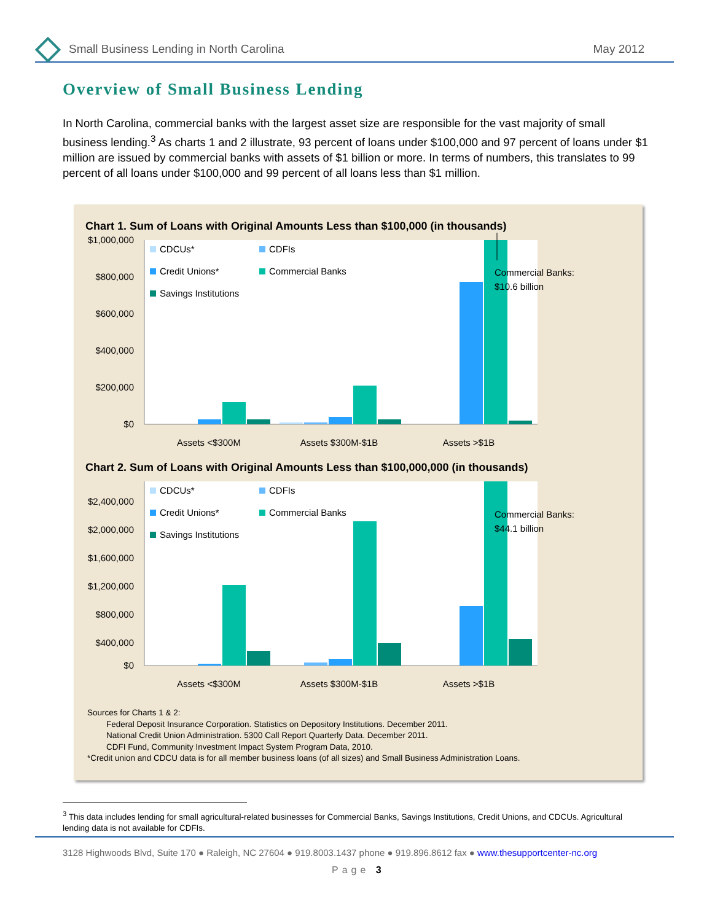Small Business Lending in North Carolina May 2012
Overview of Small Business Lending
In North Carolina, commercial banks with the largest asset size are responsible for the vast majority of small business lending.<sup>3</sup> As charts 1 and 2 illustrate, 93 percent of loans under $100,000 and 97 percent of loans under $1 million are issued by commercial banks with assets of $1 billion or more. In terms of numbers, this translates to 99 percent of all loans under $100,000 and 99 percent of all loans less than $1 million.
Chart 1. Sum of Loans with Original Amounts Less than $100,000 (in thousands)
$1,000,000
$800,000
$600,000
$400,000
$200,000
$0
Commercial Banks:
$10.6 billion
CDCUs*
CDFIs
Credit Unions*
Commercial Banks
Savings Institutions
Assets <$300M
Assets $300M-$1B
Assets >$1B
Chart 2. Sum of Loans with Original Amounts Less than $100,000,000 (in thousands)
$2,400,000
$2,000,000
$1,600,000
$1,200,000
$800,000
$400,000
$0
Commercial Banks:
$44.1 billion
CDCUs*
CDFIs
Credit Unions*
Commercial Banks
Savings Institutions
Assets <$300M
Assets $300M-$1B
Assets >$1B
Sources for Charts 1 & 2:
Federal Deposit Insurance Corporation. Statistics on Depository Institutions. December 2011.
National Credit Union Administration. 5300 Call Report Quarterly Data. December 2011.
CDFI Fund, Community Investment Impact System Program Data, 2010.
*Credit union and CDCU data is for all member business loans (of all sizes) and Small Business Administration Loans.
<sup>3</sup> This data includes lending for small agricultural-related businesses for Commercial Banks, Savings Institutions, Credit Unions, and CDCUs. Agricultural lending data is not available for CDFIs.
3128 Highwoods Blvd, Suite 170 ● Raleigh, NC 27604 ● 919.8003.1437 phone ● 919.896.8612 fax ● www.thesupportcenter-nc.org
Page 3